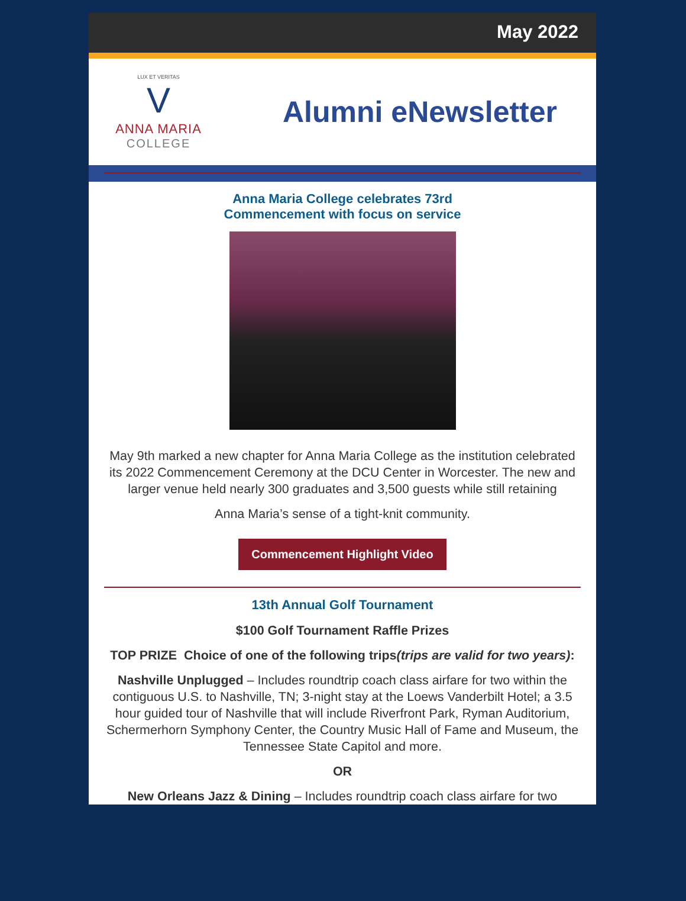May 2022
LUX ET VERITAS
V
ANNA MARIA
COLLEGE
Alumni eNewsletter
Anna Maria College celebrates 73rd
Commencement with focus on service
May 9th marked a new chapter for Anna Maria College as the institution celebrated its 2022 Commencement Ceremony at the DCU Center in Worcester. The new and larger venue held nearly 300 graduates and 3,500 guests while still retaining
Anna Maria’s sense of a tight-knit community.
Commencement Highlight Video
13th Annual Golf Tournament
$100 Golf Tournament Raffle Prizes
TOP PRIZE Choice of one of the following trips(trips are valid for two years):
Nashville Unplugged – Includes roundtrip coach class airfare for two within the contiguous U.S. to Nashville, TN; 3-night stay at the Loews Vanderbilt Hotel; a 3.5 hour guided tour of Nashville that will include Riverfront Park, Ryman Auditorium, Schermerhorn Symphony Center, the Country Music Hall of Fame and Museum, the Tennessee State Capitol and more.
OR
New Orleans Jazz & Dining – Includes roundtrip coach class airfare for two